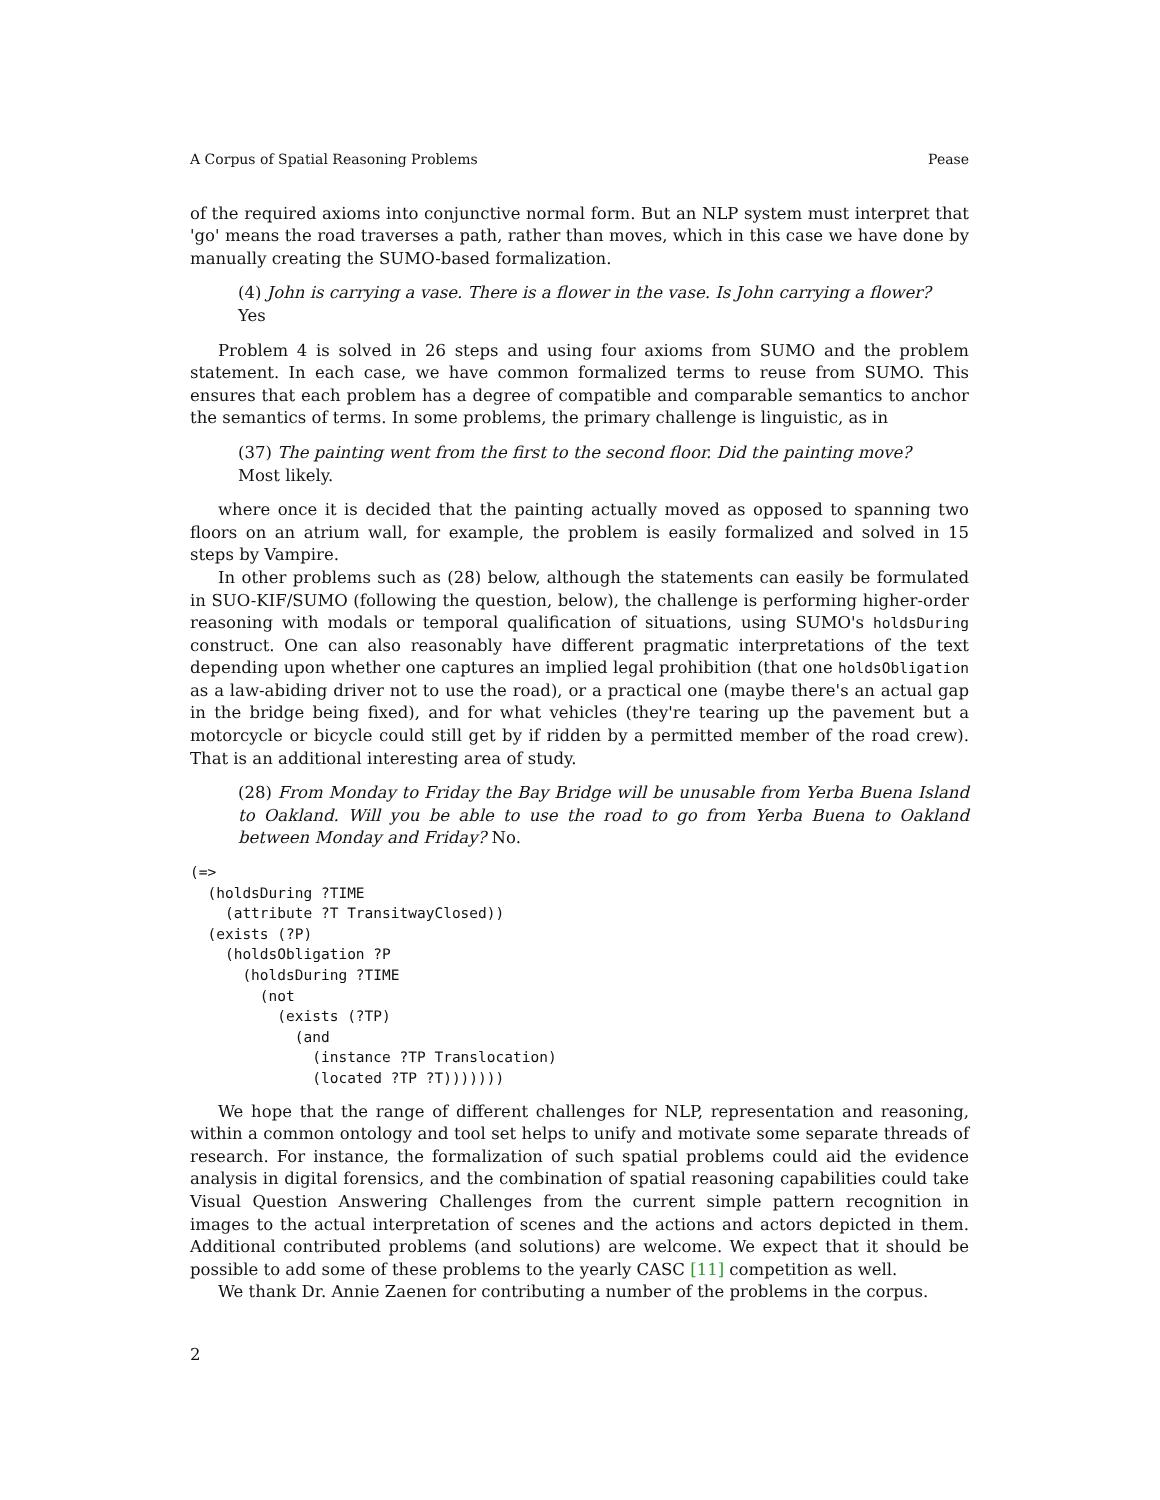A Corpus of Spatial Reasoning Problems Pease
of the required axioms into conjunctive normal form. But an NLP system must interpret that 'go' means the road traverses a path, rather than moves, which in this case we have done by manually creating the SUMO-based formalization.
(4) John is carrying a vase. There is a flower in the vase. Is John carrying a flower?
Yes
Problem 4 is solved in 26 steps and using four axioms from SUMO and the problem statement. In each case, we have common formalized terms to reuse from SUMO. This ensures that each problem has a degree of compatible and comparable semantics to anchor the semantics of terms. In some problems, the primary challenge is linguistic, as in
(37) The painting went from the first to the second floor. Did the painting move?
Most likely.
where once it is decided that the painting actually moved as opposed to spanning two floors on an atrium wall, for example, the problem is easily formalized and solved in 15 steps by Vampire.
In other problems such as (28) below, although the statements can easily be formulated in SUO-KIF/SUMO (following the question, below), the challenge is performing higher-order reasoning with modals or temporal qualification of situations, using SUMO's holdsDuring construct. One can also reasonably have different pragmatic interpretations of the text depending upon whether one captures an implied legal prohibition (that one holdsObligation as a law-abiding driver not to use the road), or a practical one (maybe there's an actual gap in the bridge being fixed), and for what vehicles (they're tearing up the pavement but a motorcycle or bicycle could still get by if ridden by a permitted member of the road crew). That is an additional interesting area of study.
(28) From Monday to Friday the Bay Bridge will be unusable from Yerba Buena Island to Oakland. Will you be able to use the road to go from Yerba Buena to Oakland between Monday and Friday? No.
(=>
  (holdsDuring ?TIME
    (attribute ?T TransitwayClosed))
  (exists (?P)
    (holdsObligation ?P
      (holdsDuring ?TIME
        (not
          (exists (?TP)
            (and
              (instance ?TP Translocation)
              (located ?TP ?T)))))))
We hope that the range of different challenges for NLP, representation and reasoning, within a common ontology and tool set helps to unify and motivate some separate threads of research. For instance, the formalization of such spatial problems could aid the evidence analysis in digital forensics, and the combination of spatial reasoning capabilities could take Visual Question Answering Challenges from the current simple pattern recognition in images to the actual interpretation of scenes and the actions and actors depicted in them. Additional contributed problems (and solutions) are welcome. We expect that it should be possible to add some of these problems to the yearly CASC [11] competition as well.
We thank Dr. Annie Zaenen for contributing a number of the problems in the corpus.
2